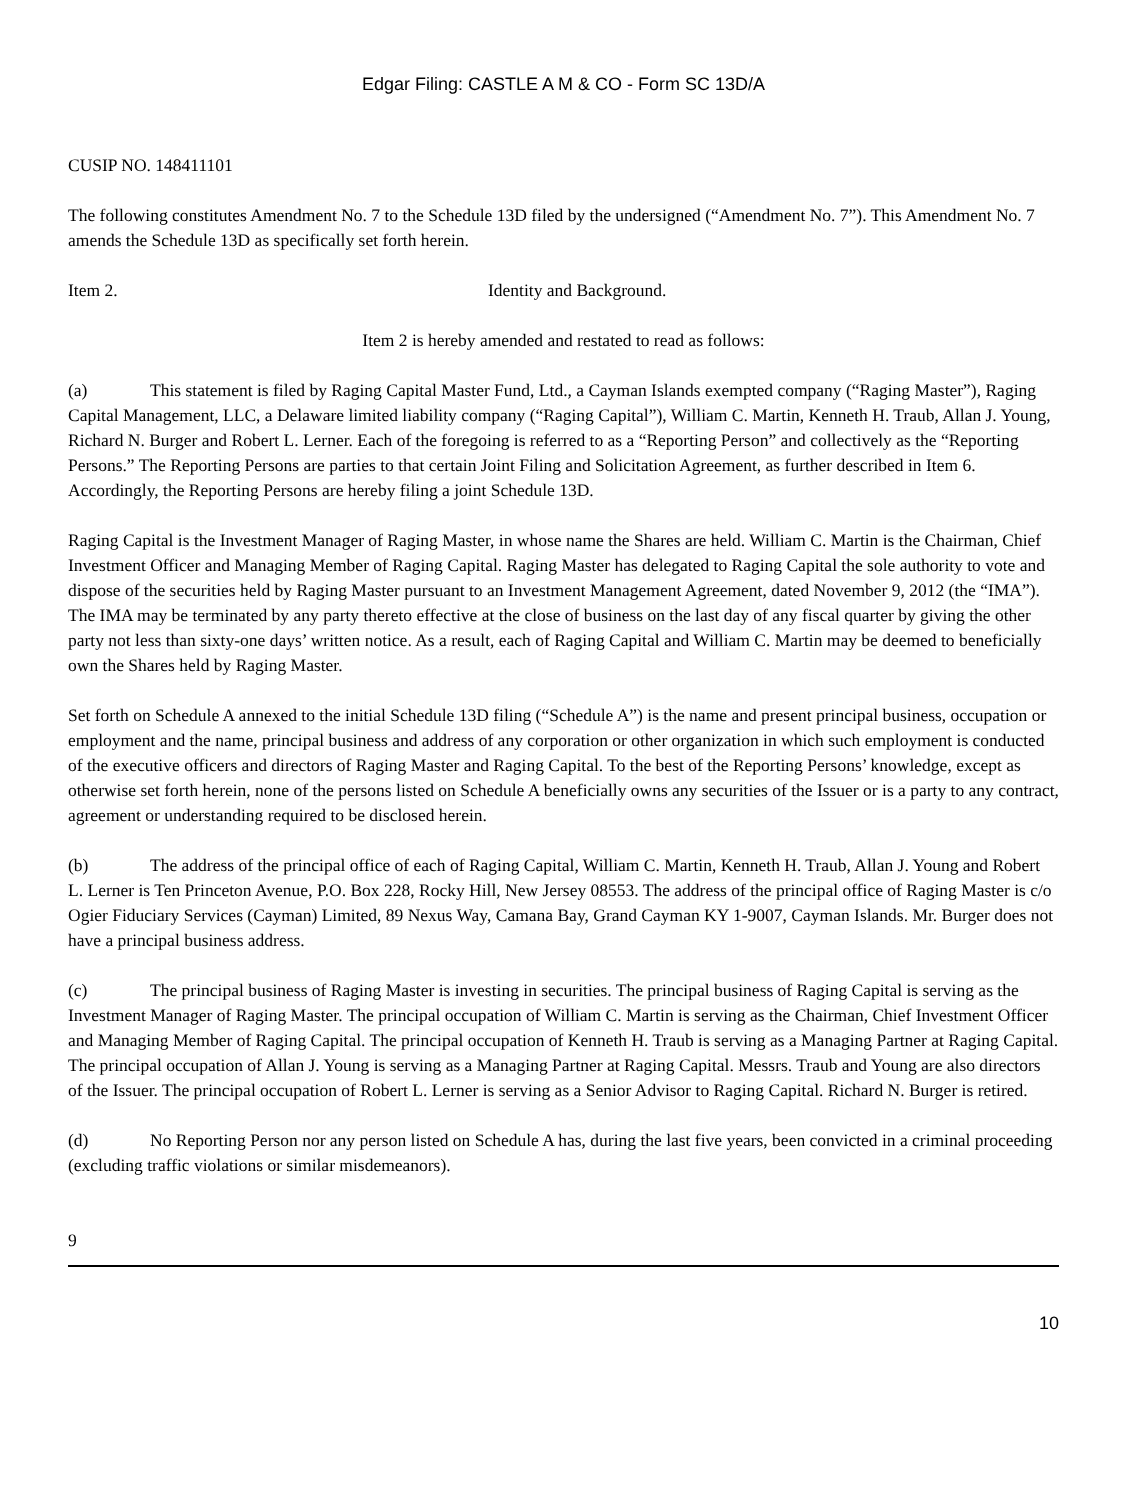Edgar Filing: CASTLE A M & CO - Form SC 13D/A
CUSIP NO. 148411101
The following constitutes Amendment No. 7 to the Schedule 13D filed by the undersigned (“Amendment No. 7”). This Amendment No. 7 amends the Schedule 13D as specifically set forth herein.
Item 2. Identity and Background.
Item 2 is hereby amended and restated to read as follows:
(a) This statement is filed by Raging Capital Master Fund, Ltd., a Cayman Islands exempted company (“Raging Master”), Raging Capital Management, LLC, a Delaware limited liability company (“Raging Capital”), William C. Martin, Kenneth H. Traub, Allan J. Young, Richard N. Burger and Robert L. Lerner. Each of the foregoing is referred to as a “Reporting Person” and collectively as the “Reporting Persons.” The Reporting Persons are parties to that certain Joint Filing and Solicitation Agreement, as further described in Item 6. Accordingly, the Reporting Persons are hereby filing a joint Schedule 13D.
Raging Capital is the Investment Manager of Raging Master, in whose name the Shares are held. William C. Martin is the Chairman, Chief Investment Officer and Managing Member of Raging Capital. Raging Master has delegated to Raging Capital the sole authority to vote and dispose of the securities held by Raging Master pursuant to an Investment Management Agreement, dated November 9, 2012 (the “IMA”). The IMA may be terminated by any party thereto effective at the close of business on the last day of any fiscal quarter by giving the other party not less than sixty-one days’ written notice. As a result, each of Raging Capital and William C. Martin may be deemed to beneficially own the Shares held by Raging Master.
Set forth on Schedule A annexed to the initial Schedule 13D filing (“Schedule A”) is the name and present principal business, occupation or employment and the name, principal business and address of any corporation or other organization in which such employment is conducted of the executive officers and directors of Raging Master and Raging Capital. To the best of the Reporting Persons’ knowledge, except as otherwise set forth herein, none of the persons listed on Schedule A beneficially owns any securities of the Issuer or is a party to any contract, agreement or understanding required to be disclosed herein.
(b) The address of the principal office of each of Raging Capital, William C. Martin, Kenneth H. Traub, Allan J. Young and Robert L. Lerner is Ten Princeton Avenue, P.O. Box 228, Rocky Hill, New Jersey 08553. The address of the principal office of Raging Master is c/o Ogier Fiduciary Services (Cayman) Limited, 89 Nexus Way, Camana Bay, Grand Cayman KY 1-9007, Cayman Islands. Mr. Burger does not have a principal business address.
(c) The principal business of Raging Master is investing in securities. The principal business of Raging Capital is serving as the Investment Manager of Raging Master. The principal occupation of William C. Martin is serving as the Chairman, Chief Investment Officer and Managing Member of Raging Capital. The principal occupation of Kenneth H. Traub is serving as a Managing Partner at Raging Capital. The principal occupation of Allan J. Young is serving as a Managing Partner at Raging Capital. Messrs. Traub and Young are also directors of the Issuer. The principal occupation of Robert L. Lerner is serving as a Senior Advisor to Raging Capital. Richard N. Burger is retired.
(d) No Reporting Person nor any person listed on Schedule A has, during the last five years, been convicted in a criminal proceeding (excluding traffic violations or similar misdemeanors).
9
10